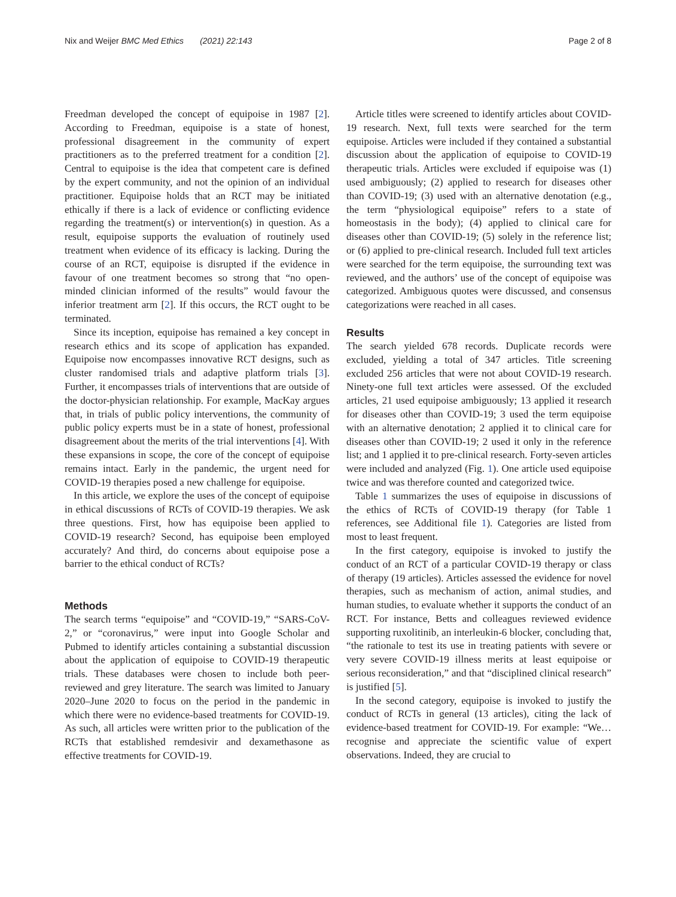Nix and Weijer BMC Med Ethics (2021) 22:143 Page 2 of 8
Freedman developed the concept of equipoise in 1987 [2]. According to Freedman, equipoise is a state of honest, professional disagreement in the community of expert practitioners as to the preferred treatment for a condition [2]. Central to equipoise is the idea that competent care is defined by the expert community, and not the opinion of an individual practitioner. Equipoise holds that an RCT may be initiated ethically if there is a lack of evidence or conflicting evidence regarding the treatment(s) or intervention(s) in question. As a result, equipoise supports the evaluation of routinely used treatment when evidence of its efficacy is lacking. During the course of an RCT, equipoise is disrupted if the evidence in favour of one treatment becomes so strong that “no open-minded clinician informed of the results” would favour the inferior treatment arm [2]. If this occurs, the RCT ought to be terminated.
Since its inception, equipoise has remained a key concept in research ethics and its scope of application has expanded. Equipoise now encompasses innovative RCT designs, such as cluster randomised trials and adaptive platform trials [3]. Further, it encompasses trials of interventions that are outside of the doctor-physician relationship. For example, MacKay argues that, in trials of public policy interventions, the community of public policy experts must be in a state of honest, professional disagreement about the merits of the trial interventions [4]. With these expansions in scope, the core of the concept of equipoise remains intact. Early in the pandemic, the urgent need for COVID-19 therapies posed a new challenge for equipoise.
In this article, we explore the uses of the concept of equipoise in ethical discussions of RCTs of COVID-19 therapies. We ask three questions. First, how has equipoise been applied to COVID-19 research? Second, has equipoise been employed accurately? And third, do concerns about equipoise pose a barrier to the ethical conduct of RCTs?
Methods
The search terms “equipoise” and “COVID-19,” “SARS-CoV-2,” or “coronavirus,” were input into Google Scholar and Pubmed to identify articles containing a substantial discussion about the application of equipoise to COVID-19 therapeutic trials. These databases were chosen to include both peer-reviewed and grey literature. The search was limited to January 2020–June 2020 to focus on the period in the pandemic in which there were no evidence-based treatments for COVID-19. As such, all articles were written prior to the publication of the RCTs that established remdesivir and dexamethasone as effective treatments for COVID-19.
Article titles were screened to identify articles about COVID-19 research. Next, full texts were searched for the term equipoise. Articles were included if they contained a substantial discussion about the application of equipoise to COVID-19 therapeutic trials. Articles were excluded if equipoise was (1) used ambiguously; (2) applied to research for diseases other than COVID-19; (3) used with an alternative denotation (e.g., the term “physiological equipoise” refers to a state of homeostasis in the body); (4) applied to clinical care for diseases other than COVID-19; (5) solely in the reference list; or (6) applied to pre-clinical research. Included full text articles were searched for the term equipoise, the surrounding text was reviewed, and the authors’ use of the concept of equipoise was categorized. Ambiguous quotes were discussed, and consensus categorizations were reached in all cases.
Results
The search yielded 678 records. Duplicate records were excluded, yielding a total of 347 articles. Title screening excluded 256 articles that were not about COVID-19 research. Ninety-one full text articles were assessed. Of the excluded articles, 21 used equipoise ambiguously; 13 applied it research for diseases other than COVID-19; 3 used the term equipoise with an alternative denotation; 2 applied it to clinical care for diseases other than COVID-19; 2 used it only in the reference list; and 1 applied it to pre-clinical research. Forty-seven articles were included and analyzed (Fig. 1). One article used equipoise twice and was therefore counted and categorized twice.
Table 1 summarizes the uses of equipoise in discussions of the ethics of RCTs of COVID-19 therapy (for Table 1 references, see Additional file 1). Categories are listed from most to least frequent.
In the first category, equipoise is invoked to justify the conduct of an RCT of a particular COVID-19 therapy or class of therapy (19 articles). Articles assessed the evidence for novel therapies, such as mechanism of action, animal studies, and human studies, to evaluate whether it supports the conduct of an RCT. For instance, Betts and colleagues reviewed evidence supporting ruxolitinib, an interleukin-6 blocker, concluding that, “the rationale to test its use in treating patients with severe or very severe COVID-19 illness merits at least equipoise or serious reconsideration,” and that “disciplined clinical research” is justified [5].
In the second category, equipoise is invoked to justify the conduct of RCTs in general (13 articles), citing the lack of evidence-based treatment for COVID-19. For example: “We…recognise and appreciate the scientific value of expert observations. Indeed, they are crucial to